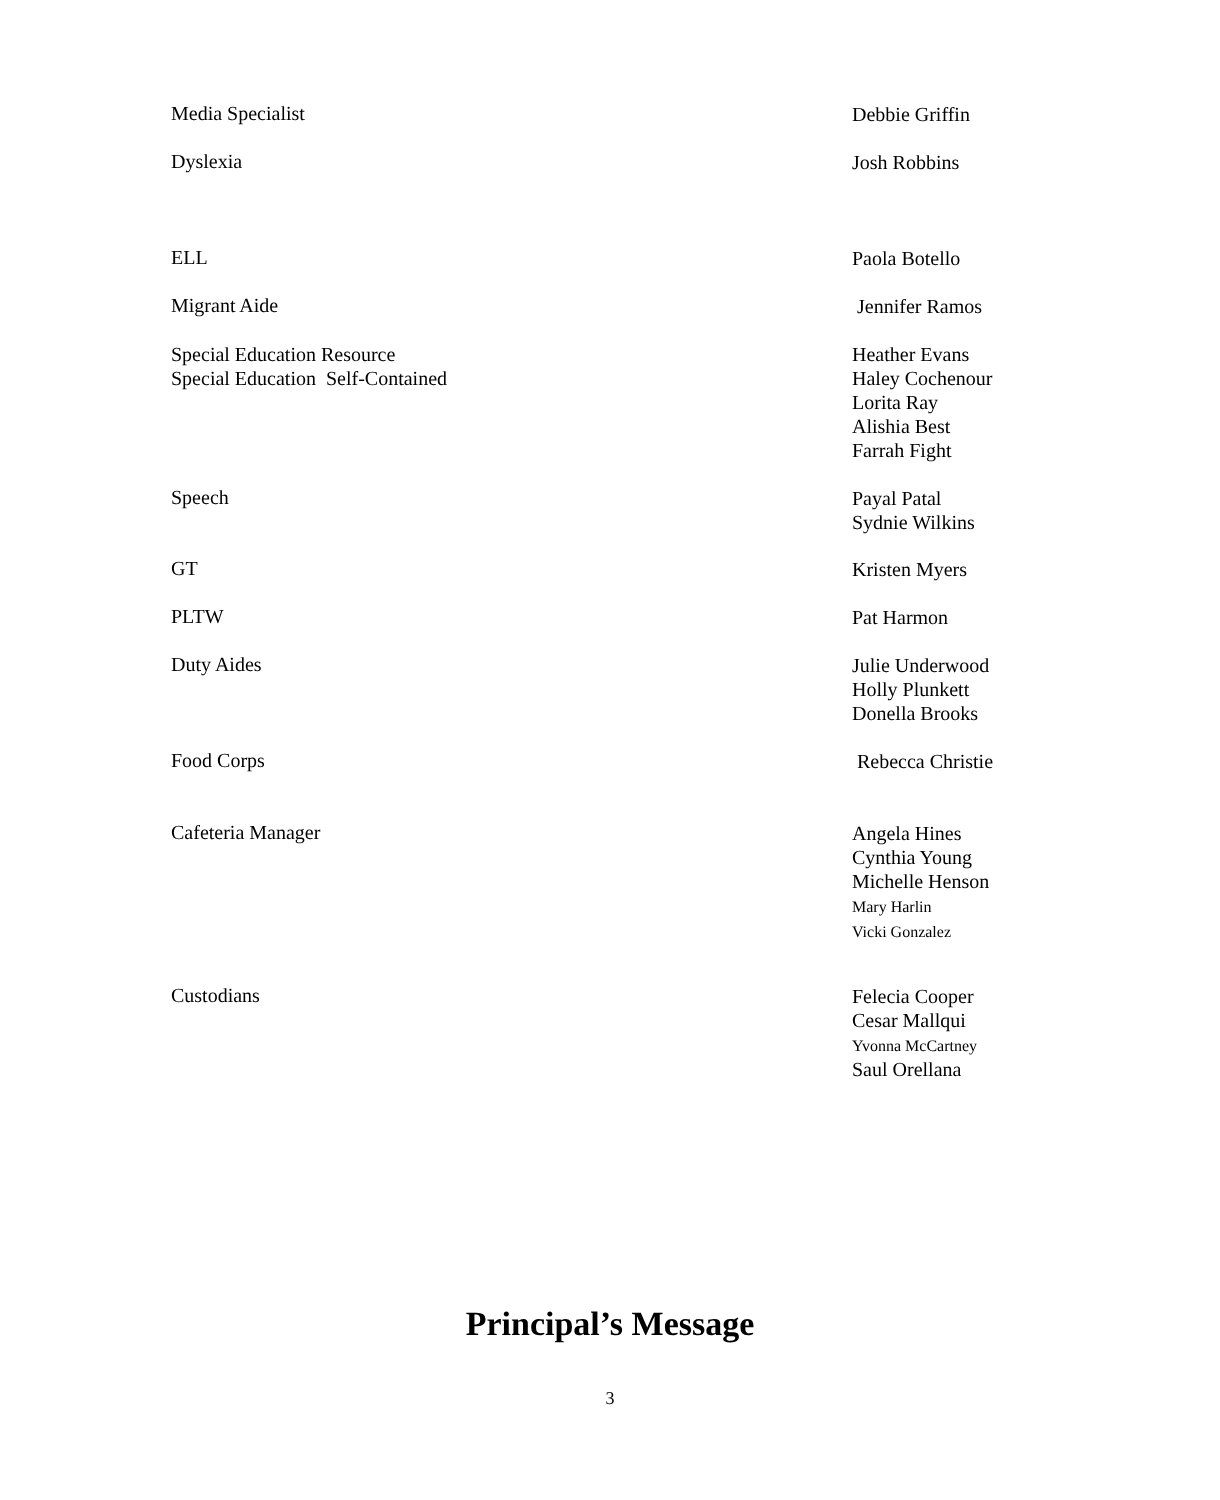Media Specialist
Debbie Griffin
Dyslexia
Josh Robbins
ELL
Paola Botello
Migrant Aide
Jennifer Ramos
Special Education Resource
Special Education Self-Contained
Heather Evans
Haley Cochenour
Lorita Ray
Alishia Best
Farrah Fight
Speech
Payal Patal
Sydnie Wilkins
GT
Kristen Myers
PLTW
Pat Harmon
Duty Aides
Julie Underwood
Holly Plunkett
Donella Brooks
Food Corps
Rebecca Christie
Cafeteria Manager
Angela Hines
Cynthia Young
Michelle Henson
Mary Harlin
Vicki Gonzalez
Custodians
Felecia Cooper
Cesar Mallqui
Yvonna McCartney
Saul Orellana
Principal’s Message
3